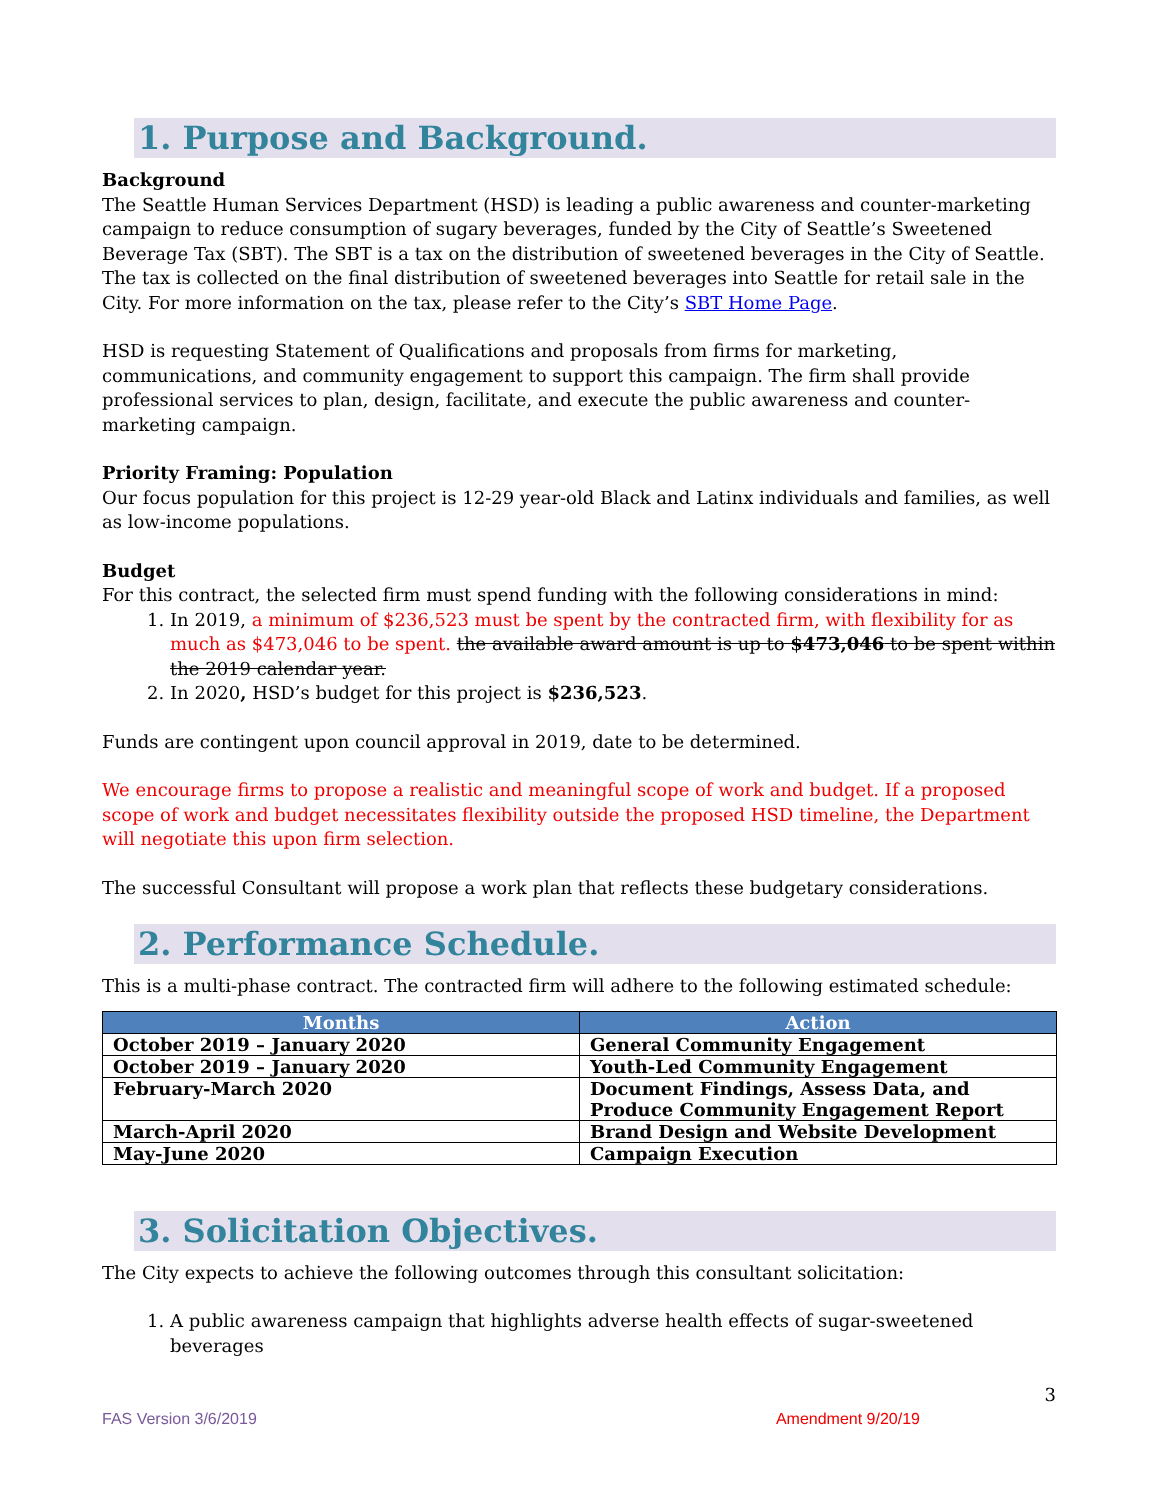1. Purpose and Background.
Background
The Seattle Human Services Department (HSD) is leading a public awareness and counter-marketing campaign to reduce consumption of sugary beverages, funded by the City of Seattle’s Sweetened Beverage Tax (SBT). The SBT is a tax on the distribution of sweetened beverages in the City of Seattle. The tax is collected on the final distribution of sweetened beverages into Seattle for retail sale in the City. For more information on the tax, please refer to the City’s SBT Home Page.
HSD is requesting Statement of Qualifications and proposals from firms for marketing, communications, and community engagement to support this campaign. The firm shall provide professional services to plan, design, facilitate, and execute the public awareness and counter-marketing campaign.
Priority Framing: Population
Our focus population for this project is 12-29 year-old Black and Latinx individuals and families, as well as low-income populations.
Budget
For this contract, the selected firm must spend funding with the following considerations in mind:
1. In 2019, a minimum of $236,523 must be spent by the contracted firm, with flexibility for as much as $473,046 to be spent. the available award amount is up to $473,046 to be spent within the 2019 calendar year.
2. In 2020, HSD’s budget for this project is $236,523.
Funds are contingent upon council approval in 2019, date to be determined.
We encourage firms to propose a realistic and meaningful scope of work and budget. If a proposed scope of work and budget necessitates flexibility outside the proposed HSD timeline, the Department will negotiate this upon firm selection.
The successful Consultant will propose a work plan that reflects these budgetary considerations.
2. Performance Schedule.
This is a multi-phase contract. The contracted firm will adhere to the following estimated schedule:
| Months | Action |
| --- | --- |
| October 2019 – January 2020 | General Community Engagement |
| October 2019 – January 2020 | Youth-Led Community Engagement |
| February-March 2020 | Document Findings, Assess Data, and Produce Community Engagement Report |
| March-April 2020 | Brand Design and Website Development |
| May-June 2020 | Campaign Execution |
3. Solicitation Objectives.
The City expects to achieve the following outcomes through this consultant solicitation:
1. A public awareness campaign that highlights adverse health effects of sugar-sweetened beverages
3
FAS Version 3/6/2019 Amendment 9/20/19